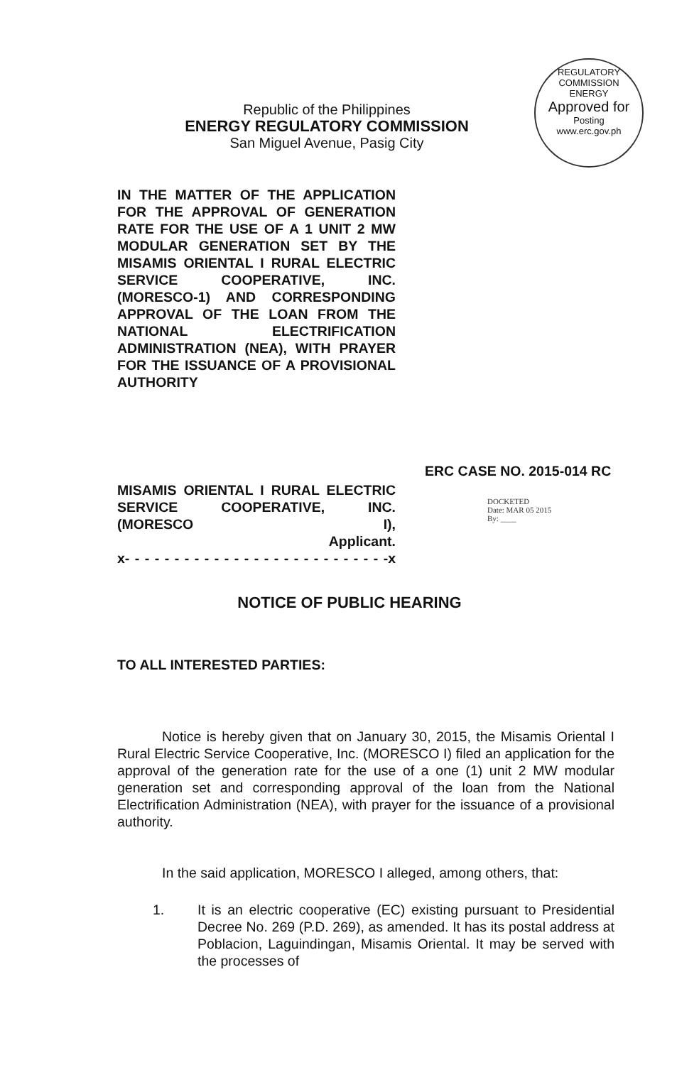REGULATORY COMMISSION
ENERGY
Approved for
Posting
www.erc.gov.ph
Republic of the Philippines
ENERGY REGULATORY COMMISSION
San Miguel Avenue, Pasig City
IN THE MATTER OF THE APPLICATION FOR THE APPROVAL OF GENERATION RATE FOR THE USE OF A 1 UNIT 2 MW MODULAR GENERATION SET BY THE MISAMIS ORIENTAL I RURAL ELECTRIC SERVICE COOPERATIVE, INC. (MORESCO-1) AND CORRESPONDING APPROVAL OF THE LOAN FROM THE NATIONAL ELECTRIFICATION ADMINISTRATION (NEA), WITH PRAYER FOR THE ISSUANCE OF A PROVISIONAL AUTHORITY
ERC CASE NO. 2015-014 RC
MISAMIS ORIENTAL I RURAL ELECTRIC SERVICE COOPERATIVE, INC. (MORESCO I),
Applicant.
x- - - - - - - - - - - - - - - - - - - - - - - - - - -x
DOCKETED
Date: MAR 05 2015
By: ____
NOTICE OF PUBLIC HEARING
TO ALL INTERESTED PARTIES:
Notice is hereby given that on January 30, 2015, the Misamis Oriental I Rural Electric Service Cooperative, Inc. (MORESCO I) filed an application for the approval of the generation rate for the use of a one (1) unit 2 MW modular generation set and corresponding approval of the loan from the National Electrification Administration (NEA), with prayer for the issuance of a provisional authority.
In the said application, MORESCO I alleged, among others, that:
1. It is an electric cooperative (EC) existing pursuant to Presidential Decree No. 269 (P.D. 269), as amended. It has its postal address at Poblacion, Laguindingan, Misamis Oriental. It may be served with the processes of